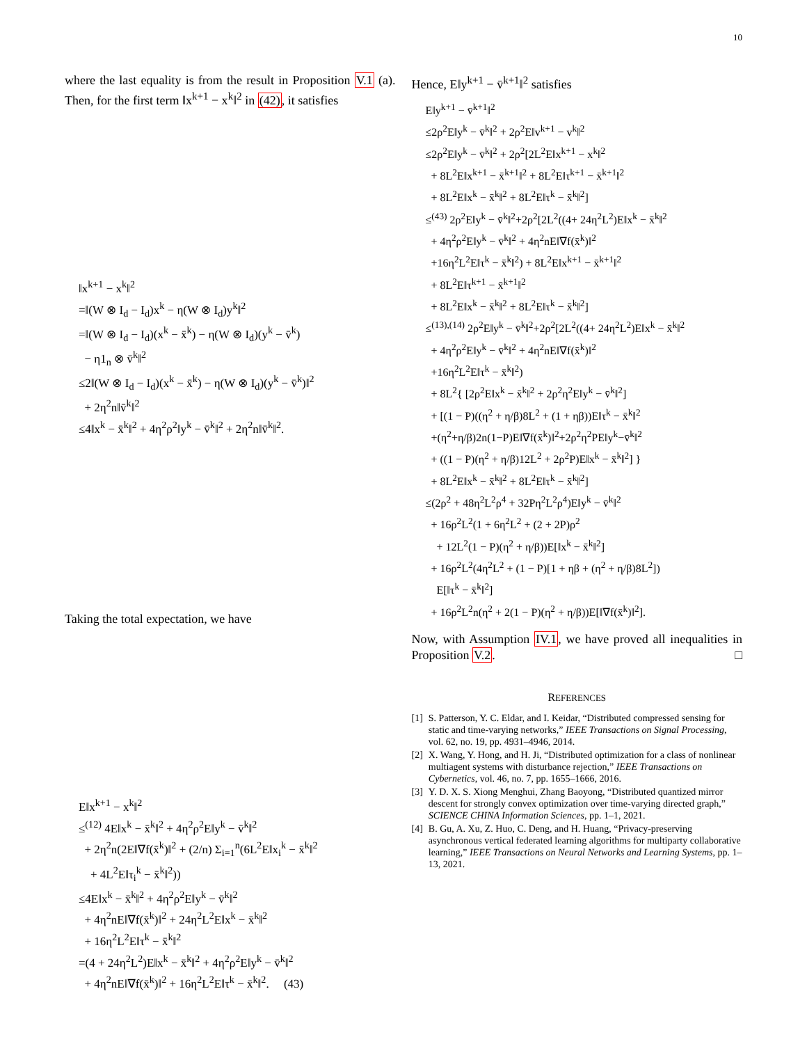10
where the last equality is from the result in Proposition V.1 (a). Then, for the first term ‖x<sup>k+1</sup> − x<sup>k</sup>‖<sup>2</sup> in (42), it satisfies
‖x<sup>k+1</sup> − x<sup>k</sup>‖<sup>2</sup>
=‖(W ⊗ I<sub>d</sub> − I<sub>d</sub>)x<sup>k</sup> − η(W ⊗ I<sub>d</sub>)y<sup>k</sup>‖<sup>2</sup>
=‖(W ⊗ I<sub>d</sub> − I<sub>d</sub>)(x<sup>k</sup> − x̄<sup>k</sup>) − η(W ⊗ I<sub>d</sub>)(y<sup>k</sup> − v̄<sup>k</sup>)
− η1<sub>n</sub> ⊗ v̄<sup>k</sup>‖<sup>2</sup>
≤2‖(W ⊗ I<sub>d</sub> − I<sub>d</sub>)(x<sup>k</sup> − x̄<sup>k</sup>) − η(W ⊗ I<sub>d</sub>)(y<sup>k</sup> − v̄<sup>k</sup>)‖<sup>2</sup>
+ 2η<sup>2</sup>n‖v̄<sup>k</sup>‖<sup>2</sup>
≤4‖x<sup>k</sup> − x̄<sup>k</sup>‖<sup>2</sup> + 4η<sup>2</sup>ρ<sup>2</sup>‖y<sup>k</sup> − v̄<sup>k</sup>‖<sup>2</sup> + 2η<sup>2</sup>n‖v̄<sup>k</sup>‖<sup>2</sup>.
Taking the total expectation, we have
E‖x<sup>k+1</sup> − x<sup>k</sup>‖<sup>2</sup>
≤<sup>(12)</sup> 4E‖x<sup>k</sup> − x̄<sup>k</sup>‖<sup>2</sup> + 4η<sup>2</sup>ρ<sup>2</sup>E‖y<sup>k</sup> − v̄<sup>k</sup>‖<sup>2</sup>
+ 2η<sup>2</sup>n(2E‖∇f(x̄<sup>k</sup>)‖<sup>2</sup> + (2/n) Σ<sub>i=1</sub><sup>n</sup>(6L<sup>2</sup>E‖x<sub>i</sub><sup>k</sup> − x̄<sup>k</sup>‖<sup>2</sup>
+ 4L<sup>2</sup>E‖τ<sub>i</sub><sup>k</sup> − x̄<sup>k</sup>‖<sup>2</sup>))
≤4E‖x<sup>k</sup> − x̄<sup>k</sup>‖<sup>2</sup> + 4η<sup>2</sup>ρ<sup>2</sup>E‖y<sup>k</sup> − v̄<sup>k</sup>‖<sup>2</sup>
+ 4η<sup>2</sup>nE‖∇f(x̄<sup>k</sup>)‖<sup>2</sup> + 24η<sup>2</sup>L<sup>2</sup>E‖x<sup>k</sup> − x̄<sup>k</sup>‖<sup>2</sup>
+ 16η<sup>2</sup>L<sup>2</sup>E‖τ<sup>k</sup> − x̄<sup>k</sup>‖<sup>2</sup>
=(4 + 24η<sup>2</sup>L<sup>2</sup>)E‖x<sup>k</sup> − x̄<sup>k</sup>‖<sup>2</sup> + 4η<sup>2</sup>ρ<sup>2</sup>E‖y<sup>k</sup> − v̄<sup>k</sup>‖<sup>2</sup>
+ 4η<sup>2</sup>nE‖∇f(x̄<sup>k</sup>)‖<sup>2</sup> + 16η<sup>2</sup>L<sup>2</sup>E‖τ<sup>k</sup> − x̄<sup>k</sup>‖<sup>2</sup>. (43)
Hence, E‖y<sup>k+1</sup> − v̄<sup>k+1</sup>‖<sup>2</sup> satisfies
E‖y<sup>k+1</sup> − v̄<sup>k+1</sup>‖<sup>2</sup>
≤2ρ<sup>2</sup>E‖y<sup>k</sup> − v̄<sup>k</sup>‖<sup>2</sup> + 2ρ<sup>2</sup>E‖v<sup>k+1</sup> − v<sup>k</sup>‖<sup>2</sup>
≤2ρ<sup>2</sup>E‖y<sup>k</sup> − v̄<sup>k</sup>‖<sup>2</sup> + 2ρ<sup>2</sup>[2L<sup>2</sup>E‖x<sup>k+1</sup> − x<sup>k</sup>‖<sup>2</sup>
+ 8L<sup>2</sup>E‖x<sup>k+1</sup> − x̄<sup>k+1</sup>‖<sup>2</sup> + 8L<sup>2</sup>E‖τ<sup>k+1</sup> − x̄<sup>k+1</sup>‖<sup>2</sup>
+ 8L<sup>2</sup>E‖x<sup>k</sup> − x̄<sup>k</sup>‖<sup>2</sup> + 8L<sup>2</sup>E‖τ<sup>k</sup> − x̄<sup>k</sup>‖<sup>2</sup>]
≤<sup>(43)</sup> 2ρ<sup>2</sup>E‖y<sup>k</sup> − v̄<sup>k</sup>‖<sup>2</sup>+2ρ<sup>2</sup>[2L<sup>2</sup>((4+ 24η<sup>2</sup>L<sup>2</sup>)E‖x<sup>k</sup> − x̄<sup>k</sup>‖<sup>2</sup>
+ 4η<sup>2</sup>ρ<sup>2</sup>E‖y<sup>k</sup> − v̄<sup>k</sup>‖<sup>2</sup> + 4η<sup>2</sup>nE‖∇f(x̄<sup>k</sup>)‖<sup>2</sup>
+16η<sup>2</sup>L<sup>2</sup>E‖τ<sup>k</sup> − x̄<sup>k</sup>‖<sup>2</sup>) + 8L<sup>2</sup>E‖x<sup>k+1</sup> − x̄<sup>k+1</sup>‖<sup>2</sup>
+ 8L<sup>2</sup>E‖τ<sup>k+1</sup> − x̄<sup>k+1</sup>‖<sup>2</sup>
+ 8L<sup>2</sup>E‖x<sup>k</sup> − x̄<sup>k</sup>‖<sup>2</sup> + 8L<sup>2</sup>E‖τ<sup>k</sup> − x̄<sup>k</sup>‖<sup>2</sup>]
≤<sup>(13),(14)</sup> 2ρ<sup>2</sup>E‖y<sup>k</sup> − v̄<sup>k</sup>‖<sup>2</sup>+2ρ<sup>2</sup>[2L<sup>2</sup>((4+ 24η<sup>2</sup>L<sup>2</sup>)E‖x<sup>k</sup> − x̄<sup>k</sup>‖<sup>2</sup>
+ 4η<sup>2</sup>ρ<sup>2</sup>E‖y<sup>k</sup> − v̄<sup>k</sup>‖<sup>2</sup> + 4η<sup>2</sup>nE‖∇f(x̄<sup>k</sup>)‖<sup>2</sup>
+16η<sup>2</sup>L<sup>2</sup>E‖τ<sup>k</sup> − x̄<sup>k</sup>‖<sup>2</sup>)
+ 8L<sup>2</sup>{ [2ρ<sup>2</sup>E‖x<sup>k</sup> − x̄<sup>k</sup>‖<sup>2</sup> + 2ρ<sup>2</sup>η<sup>2</sup>E‖y<sup>k</sup> − v̄<sup>k</sup>‖<sup>2</sup>]
+ [(1 − P)((η<sup>2</sup> + η/β)8L<sup>2</sup> + (1 + ηβ))E‖τ<sup>k</sup> − x̄<sup>k</sup>‖<sup>2</sup>
+(η<sup>2</sup>+η/β)2n(1−P)E‖∇f(x̄<sup>k</sup>)‖<sup>2</sup>+2ρ<sup>2</sup>η<sup>2</sup>PE‖y<sup>k</sup>−v̄<sup>k</sup>‖<sup>2</sup>
+ ((1 − P)(η<sup>2</sup> + η/β)12L<sup>2</sup> + 2ρ<sup>2</sup>P)E‖x<sup>k</sup> − x̄<sup>k</sup>‖<sup>2</sup>] }
+ 8L<sup>2</sup>E‖x<sup>k</sup> − x̄<sup>k</sup>‖<sup>2</sup> + 8L<sup>2</sup>E‖τ<sup>k</sup> − x̄<sup>k</sup>‖<sup>2</sup>]
≤(2ρ<sup>2</sup> + 48η<sup>2</sup>L<sup>2</sup>ρ<sup>4</sup> + 32Pη<sup>2</sup>L<sup>2</sup>ρ<sup>4</sup>)E‖y<sup>k</sup> − v̄<sup>k</sup>‖<sup>2</sup>
+ 16ρ<sup>2</sup>L<sup>2</sup>(1 + 6η<sup>2</sup>L<sup>2</sup> + (2 + 2P)ρ<sup>2</sup>
+ 12L<sup>2</sup>(1 − P)(η<sup>2</sup> + η/β))E[‖x<sup>k</sup> − x̄<sup>k</sup>‖<sup>2</sup>]
+ 16ρ<sup>2</sup>L<sup>2</sup>(4η<sup>2</sup>L<sup>2</sup> + (1 − P)[1 + ηβ + (η<sup>2</sup> + η/β)8L<sup>2</sup>])
E[‖τ<sup>k</sup> − x̄<sup>k</sup>‖<sup>2</sup>]
+ 16ρ<sup>2</sup>L<sup>2</sup>n(η<sup>2</sup> + 2(1 − P)(η<sup>2</sup> + η/β))E[‖∇f(x̄<sup>k</sup>)‖<sup>2</sup>].
Now, with Assumption IV.1, we have proved all inequalities in Proposition V.2. □
REFERENCES
[1] S. Patterson, Y. C. Eldar, and I. Keidar, “Distributed compressed sensing for static and time-varying networks,” IEEE Transactions on Signal Processing, vol. 62, no. 19, pp. 4931–4946, 2014.
[2] X. Wang, Y. Hong, and H. Ji, “Distributed optimization for a class of nonlinear multiagent systems with disturbance rejection,” IEEE Transactions on Cybernetics, vol. 46, no. 7, pp. 1655–1666, 2016.
[3] Y. D. X. S. Xiong Menghui, Zhang Baoyong, “Distributed quantized mirror descent for strongly convex optimization over time-varying directed graph,” SCIENCE CHINA Information Sciences, pp. 1–1, 2021.
[4] B. Gu, A. Xu, Z. Huo, C. Deng, and H. Huang, “Privacy-preserving asynchronous vertical federated learning algorithms for multiparty collaborative learning,” IEEE Transactions on Neural Networks and Learning Systems, pp. 1–13, 2021.